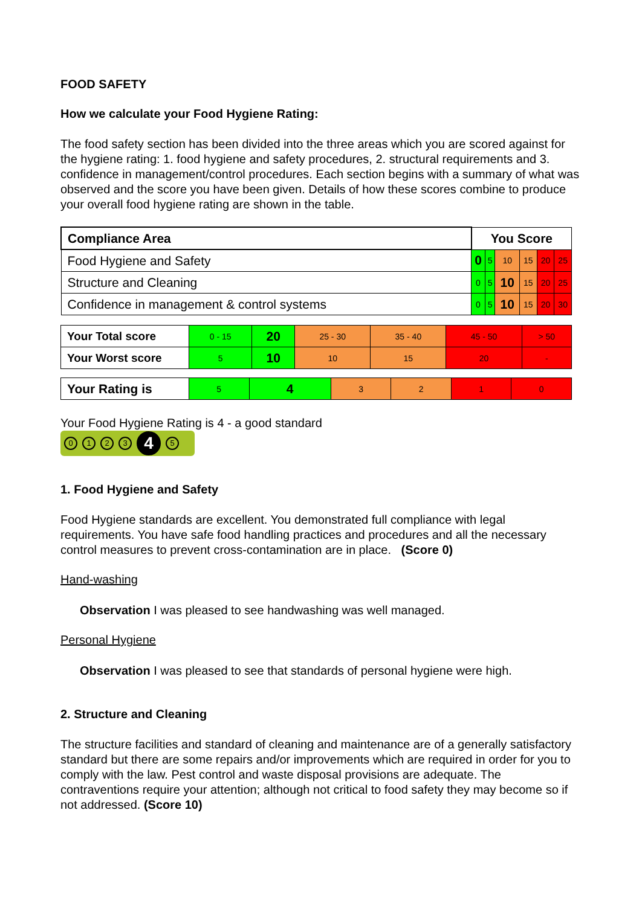FOOD SAFETY
How we calculate your Food Hygiene Rating:
The food safety section has been divided into the three areas which you are scored against for the hygiene rating: 1. food hygiene and safety procedures, 2. structural requirements and 3. confidence in management/control procedures. Each section begins with a summary of what was observed and the score you have been given. Details of how these scores combine to produce your overall food hygiene rating are shown in the table.
| Compliance Area | You Score | | | | | |
| --- | --- | --- | --- | --- | --- | --- |
| Food Hygiene and Safety | 0 | 5 | 10 | 15 | 20 | 25 |
| Structure and Cleaning | 0 | 5 | 10 | 15 | 20 | 25 |
| Confidence in management & control systems | 0 | 5 | 10 | 15 | 20 | 30 |
| Your Total score | 0 - 15 | 20 | 25 - 30 | 35 - 40 | 45 - 50 | > 50 |
| Your Worst score | 5 | 10 | 10 | 15 | 20 | - |
| Your Rating is | 5 | 4 | 3 | 2 | 1 | 0 |
Your Food Hygiene Rating is 4 - a good standard
0123 4 5
1. Food Hygiene and Safety
Food Hygiene standards are excellent. You demonstrated full compliance with legal requirements. You have safe food handling practices and procedures and all the necessary control measures to prevent cross-contamination are in place. (Score 0)
Hand-washing
Observation I was pleased to see handwashing was well managed.
Personal Hygiene
Observation I was pleased to see that standards of personal hygiene were high.
2. Structure and Cleaning
The structure facilities and standard of cleaning and maintenance are of a generally satisfactory standard but there are some repairs and/or improvements which are required in order for you to comply with the law. Pest control and waste disposal provisions are adequate. The contraventions require your attention; although not critical to food safety they may become so if not addressed. (Score 10)